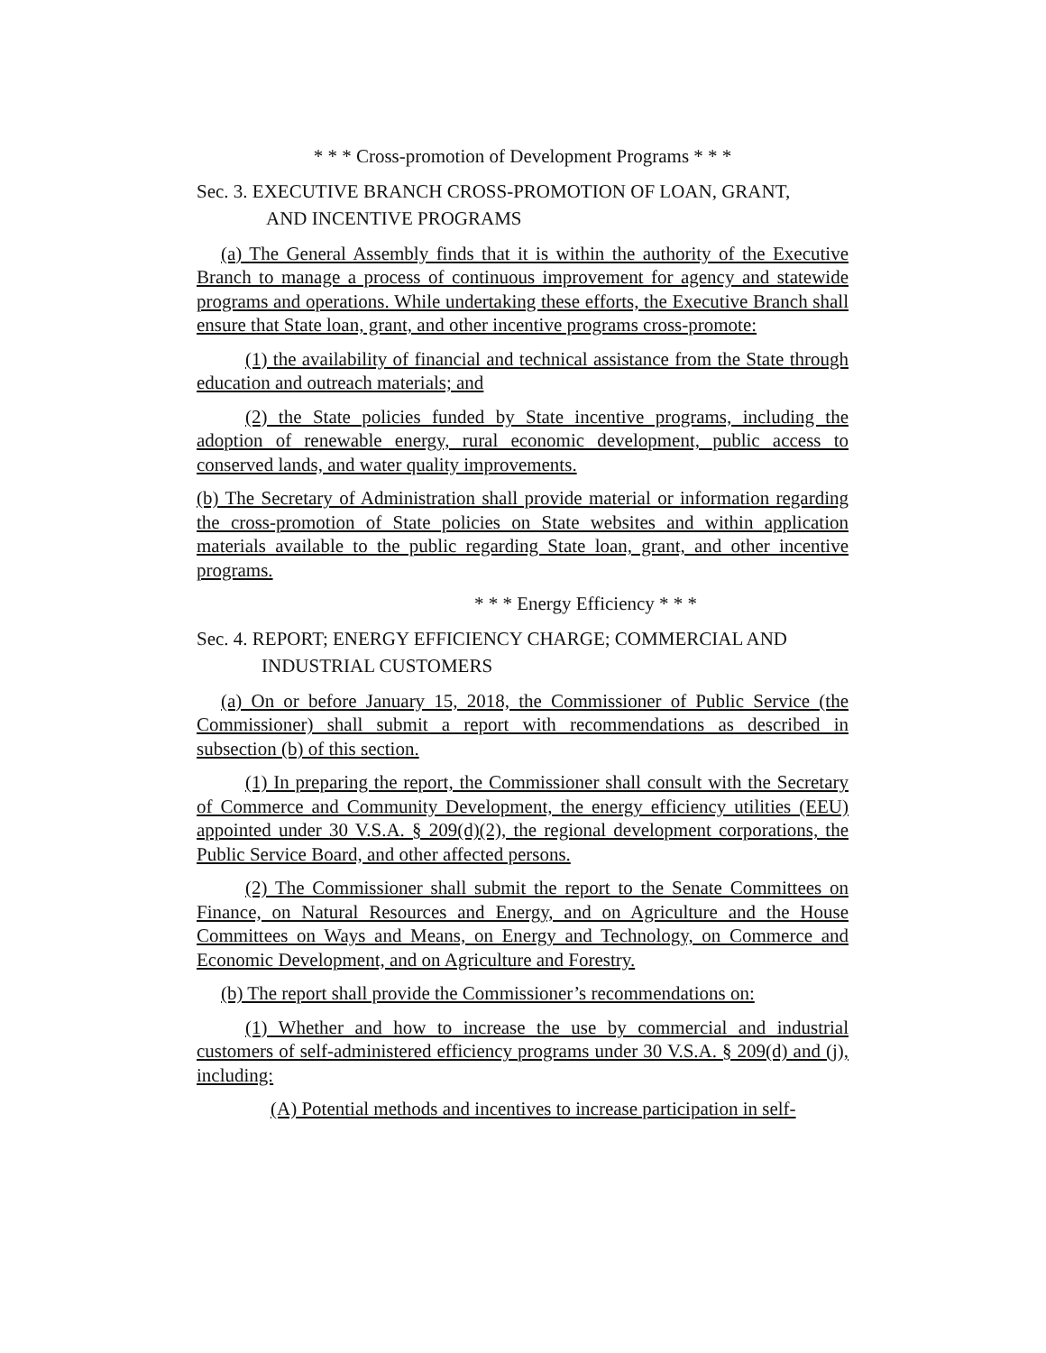* * * Cross-promotion of Development Programs * * *
Sec. 3. EXECUTIVE BRANCH CROSS-PROMOTION OF LOAN, GRANT,
AND INCENTIVE PROGRAMS
(a) The General Assembly finds that it is within the authority of the Executive Branch to manage a process of continuous improvement for agency and statewide programs and operations. While undertaking these efforts, the Executive Branch shall ensure that State loan, grant, and other incentive programs cross-promote:
(1) the availability of financial and technical assistance from the State through education and outreach materials; and
(2) the State policies funded by State incentive programs, including the adoption of renewable energy, rural economic development, public access to conserved lands, and water quality improvements.
(b) The Secretary of Administration shall provide material or information regarding the cross-promotion of State policies on State websites and within application materials available to the public regarding State loan, grant, and other incentive programs.
* * * Energy Efficiency * * *
Sec. 4. REPORT; ENERGY EFFICIENCY CHARGE; COMMERCIAL AND
INDUSTRIAL CUSTOMERS
(a) On or before January 15, 2018, the Commissioner of Public Service (the Commissioner) shall submit a report with recommendations as described in subsection (b) of this section.
(1) In preparing the report, the Commissioner shall consult with the Secretary of Commerce and Community Development, the energy efficiency utilities (EEU) appointed under 30 V.S.A. § 209(d)(2), the regional development corporations, the Public Service Board, and other affected persons.
(2) The Commissioner shall submit the report to the Senate Committees on Finance, on Natural Resources and Energy, and on Agriculture and the House Committees on Ways and Means, on Energy and Technology, on Commerce and Economic Development, and on Agriculture and Forestry.
(b) The report shall provide the Commissioner’s recommendations on:
(1) Whether and how to increase the use by commercial and industrial customers of self-administered efficiency programs under 30 V.S.A. § 209(d) and (j), including:
(A) Potential methods and incentives to increase participation in self-